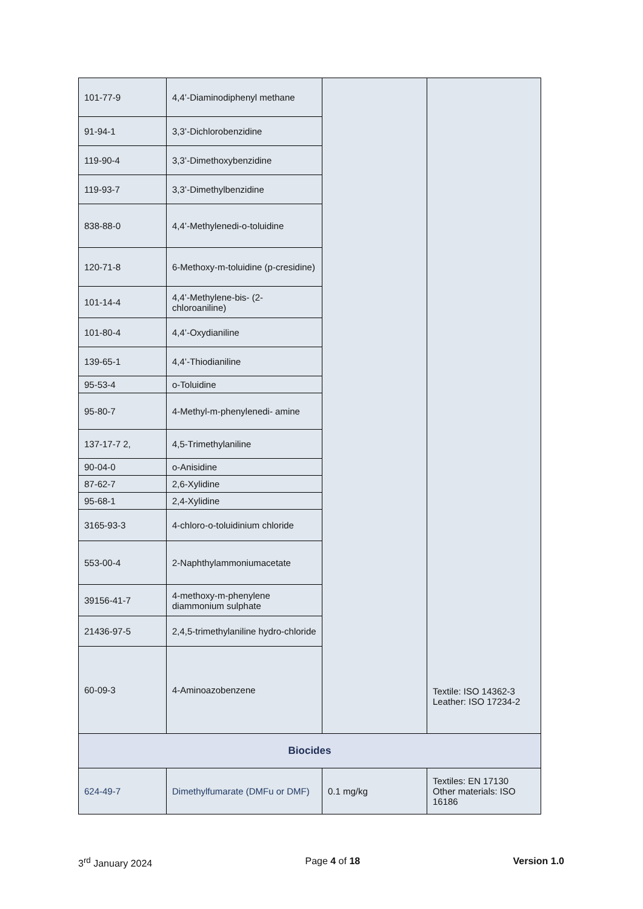| 101-77-9 | 4,4’-Diaminodiphenyl methane | | Textile: ISO 14362-3 Leather: ISO 17234-2 |
| 91-94-1 | 3,3’-Dichlorobenzidine | | |
| 119-90-4 | 3,3’-Dimethoxybenzidine | | |
| 119-93-7 | 3,3’-Dimethylbenzidine | | |
| 838-88-0 | 4,4’-Methylenedi-o-toluidine | | |
| 120-71-8 | 6-Methoxy-m-toluidine (p-cresidine) | | |
| 101-14-4 | 4,4’-Methylene-bis- (2-chloroaniline) | | |
| 101-80-4 | 4,4’-Oxydianiline | | |
| 139-65-1 | 4,4’-Thiodianiline | | |
| 95-53-4 | o-Toluidine | | |
| 95-80-7 | 4-Methyl-m-phenylenedi- amine | | |
| 137-17-7 2, | 4,5-Trimethylaniline | | |
| 90-04-0 | o-Anisidine | | |
| 87-62-7 | 2,6-Xylidine | | |
| 95-68-1 | 2,4-Xylidine | | |
| 3165-93-3 | 4-chloro-o-toluidinium chloride | | |
| 553-00-4 | 2-Naphthylammoniumacetate | | |
| 39156-41-7 | 4-methoxy-m-phenylene diammonium sulphate | | |
| 21436-97-5 | 2,4,5-trimethylaniline hydro-chloride | | |
| 60-09-3 | 4-Aminoazobenzene | | |
| Biocides | | | |
| 624-49-7 | Dimethylfumarate (DMFu or DMF) | 0.1 mg/kg | Textiles: EN 17130 Other materials: ISO 16186 |
3<sup>rd</sup> January 2024 Page 4 of 18 Version 1.0